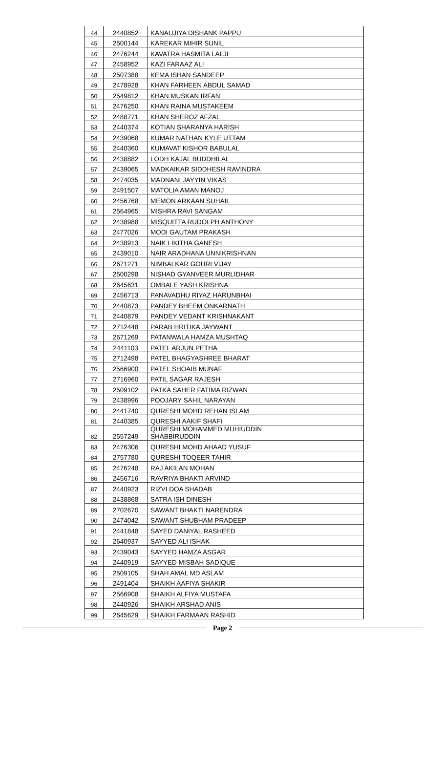| 44 | 2440852 | KANAUJIYA DISHANK PAPPU |
| 45 | 2500144 | KAREKAR MIHIR SUNIL |
| 46 | 2476244 | KAVATRA HASMITA LALJI |
| 47 | 2458952 | KAZI FARAAZ ALI |
| 48 | 2507388 | KEMA ISHAN SANDEEP |
| 49 | 2478928 | KHAN FARHEEN ABDUL SAMAD |
| 50 | 2549812 | KHAN MUSKAN IRFAN |
| 51 | 2476250 | KHAN RAINA MUSTAKEEM |
| 52 | 2488771 | KHAN SHEROZ AFZAL |
| 53 | 2440374 | KOTIAN SHARANYA HARISH |
| 54 | 2439068 | KUMAR NATHAN KYLE UTTAM |
| 55 | 2440360 | KUMAVAT KISHOR BABULAL |
| 56 | 2438882 | LODH KAJAL BUDDHILAL |
| 57 | 2439065 | MADKAIKAR SIDDHESH RAVINDRA |
| 58 | 2474035 | MADNANI JAYYIN VIKAS |
| 59 | 2491507 | MATOLIA AMAN MANOJ |
| 60 | 2456768 | MEMON ARKAAN SUHAIL |
| 61 | 2564965 | MISHRA RAVI SANGAM |
| 62 | 2438988 | MISQUITTA RUDOLPH ANTHONY |
| 63 | 2477026 | MODI GAUTAM PRAKASH |
| 64 | 2438913 | NAIK LIKITHA GANESH |
| 65 | 2439010 | NAIR ARADHANA UNNIKRISHNAN |
| 66 | 2671271 | NIMBALKAR GOURI VIJAY |
| 67 | 2500298 | NISHAD GYANVEER MURLIDHAR |
| 68 | 2645631 | OMBALE YASH KRISHNA |
| 69 | 2456713 | PANAVADHU RIYAZ HARUNBHAI |
| 70 | 2440873 | PANDEY BHEEM ONKARNATH |
| 71 | 2440879 | PANDEY VEDANT KRISHNAKANT |
| 72 | 2712448 | PARAB HRITIKA JAYWANT |
| 73 | 2671269 | PATANWALA HAMZA MUSHTAQ |
| 74 | 2441103 | PATEL ARJUN PETHA |
| 75 | 2712498 | PATEL BHAGYASHREE BHARAT |
| 76 | 2566900 | PATEL SHOAIB MUNAF |
| 77 | 2716960 | PATIL SAGAR RAJESH |
| 78 | 2509102 | PATKA SAHER FATIMA RIZWAN |
| 79 | 2438996 | POOJARY SAHIL NARAYAN |
| 80 | 2441740 | QURESHI MOHD REHAN ISLAM |
| 81 | 2440385 | QURESHI AAKIF SHAFI |
| 82 | 2557249 | QURESHI MOHAMMED MUHIUDDIN SHABBIRUDDIN |
| 83 | 2476306 | QURESHI MOHD AHAAD YUSUF |
| 84 | 2757780 | QURESHI TOQEER TAHIR |
| 85 | 2476248 | RAJ AKILAN MOHAN |
| 86 | 2456716 | RAVRIYA BHAKTI ARVIND |
| 87 | 2440923 | RIZVI DOA SHADAB |
| 88 | 2438868 | SATRA ISH DINESH |
| 89 | 2702670 | SAWANT BHAKTI NARENDRA |
| 90 | 2474042 | SAWANT SHUBHAM PRADEEP |
| 91 | 2441848 | SAYED DANIYAL RASHEED |
| 92 | 2640937 | SAYYED ALI ISHAK |
| 93 | 2439043 | SAYYED HAMZA ASGAR |
| 94 | 2440919 | SAYYED MISBAH SADIQUE |
| 95 | 2509105 | SHAH AMAL MD ASLAM |
| 96 | 2491404 | SHAIKH AAFIYA SHAKIR |
| 97 | 2566908 | SHAIKH ALFIYA MUSTAFA |
| 98 | 2440926 | SHAIKH ARSHAD ANIS |
| 99 | 2645629 | SHAIKH FARMAAN RASHID |
Page 2